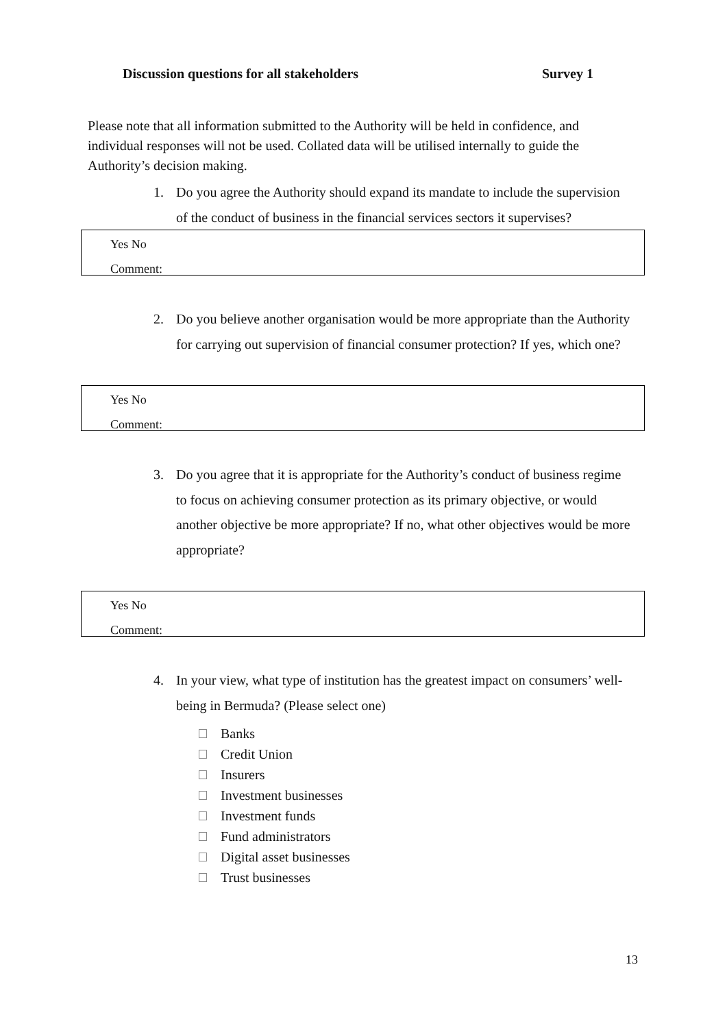Discussion questions for all stakeholders Survey 1
Please note that all information submitted to the Authority will be held in confidence, and individual responses will not be used. Collated data will be utilised internally to guide the Authority’s decision making.
1. Do you agree the Authority should expand its mandate to include the supervision of the conduct of business in the financial services sectors it supervises?
Yes No
Comment:
2. Do you believe another organisation would be more appropriate than the Authority for carrying out supervision of financial consumer protection? If yes, which one?
Yes No
Comment:
3. Do you agree that it is appropriate for the Authority’s conduct of business regime to focus on achieving consumer protection as its primary objective, or would another objective be more appropriate? If no, what other objectives would be more appropriate?
Yes No
Comment:
4. In your view, what type of institution has the greatest impact on consumers’ well-being in Bermuda? (Please select one)
Banks
Credit Union
Insurers
Investment businesses
Investment funds
Fund administrators
Digital asset businesses
Trust businesses
13